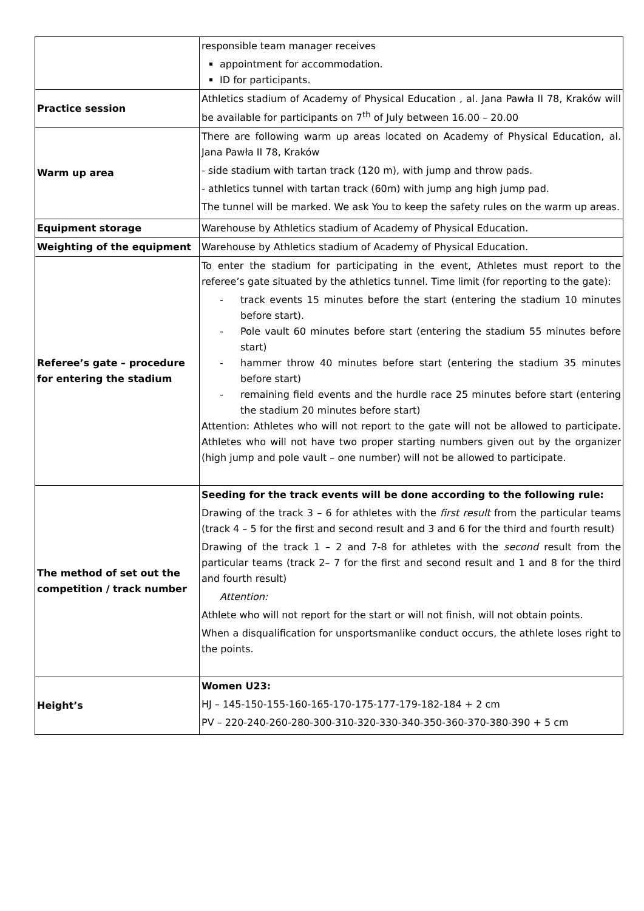| | responsible team manager receives appointment for accommodation. ID for participants. |
| Practice session | Athletics stadium of Academy of Physical Education , al. Jana Pawła II 78, Kraków will be available for participants on 7<sup>th</sup> of July between 16.00 – 20.00 |
| Warm up area | There are following warm up areas located on Academy of Physical Education, al. Jana Pawła II 78, Kraków - side stadium with tartan track (120 m), with jump and throw pads. - athletics tunnel with tartan track (60m) with jump ang high jump pad. The tunnel will be marked. We ask You to keep the safety rules on the warm up areas. |
| Equipment storage | Warehouse by Athletics stadium of Academy of Physical Education. |
| Weighting of the equipment | Warehouse by Athletics stadium of Academy of Physical Education. |
| Referee’s gate – procedure for entering the stadium | To enter the stadium for participating in the event, Athletes must report to the referee’s gate situated by the athletics tunnel. Time limit (for reporting to the gate): - track events 15 minutes before the start (entering the stadium 10 minutes before start). - Pole vault 60 minutes before start (entering the stadium 55 minutes before start) - hammer throw 40 minutes before start (entering the stadium 35 minutes before start) - remaining field events and the hurdle race 25 minutes before start (entering the stadium 20 minutes before start) Attention: Athletes who will not report to the gate will not be allowed to participate. Athletes who will not have two proper starting numbers given out by the organizer (high jump and pole vault – one number) will not be allowed to participate. |
| The method of set out the competition / track number | Seeding for the track events will be done according to the following rule: Drawing of the track 3 – 6 for athletes with the first result from the particular teams (track 4 – 5 for the first and second result and 3 and 6 for the third and fourth result) Drawing of the track 1 – 2 and 7-8 for athletes with the second result from the particular teams (track 2– 7 for the first and second result and 1 and 8 for the third and fourth result) Attention: Athlete who will not report for the start or will not finish, will not obtain points. When a disqualification for unsportsmanlike conduct occurs, the athlete loses right to the points. |
| Height’s | Women U23: HJ – 145-150-155-160-165-170-175-177-179-182-184 + 2 cm PV – 220-240-260-280-300-310-320-330-340-350-360-370-380-390 + 5 cm |